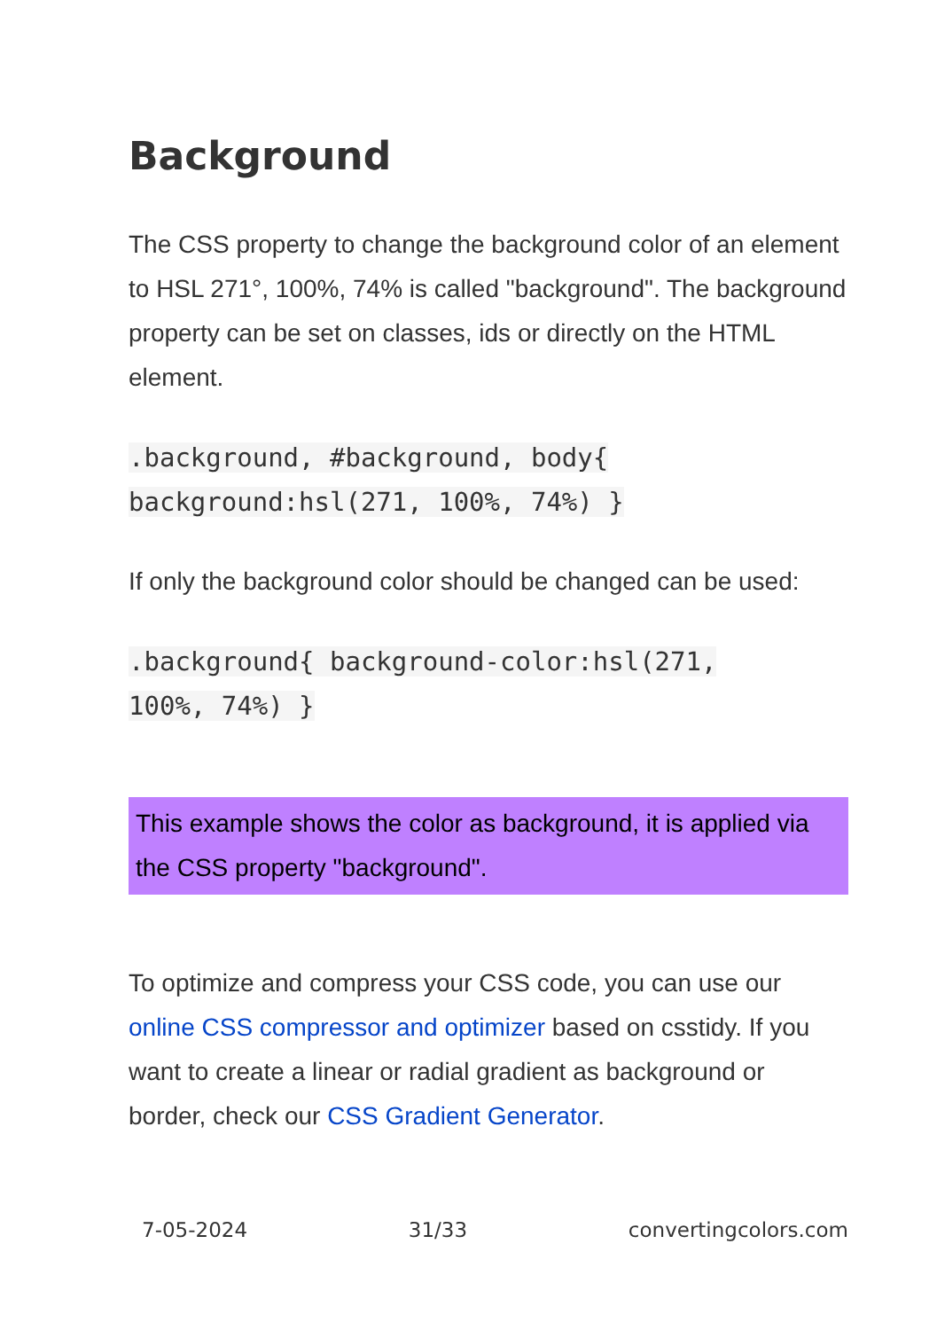Background
The CSS property to change the background color of an element to HSL 271°, 100%, 74% is called "background". The background property can be set on classes, ids or directly on the HTML element.
.background, #background, body{
background:hsl(271, 100%, 74%) }
If only the background color should be changed can be used:
.background{ background-color:hsl(271,
100%, 74%) }
This example shows the color as background, it is applied via the CSS property "background".
To optimize and compress your CSS code, you can use our online CSS compressor and optimizer based on csstidy. If you want to create a linear or radial gradient as background or border, check our CSS Gradient Generator.
7-05-2024 31/33 convertingcolors.com